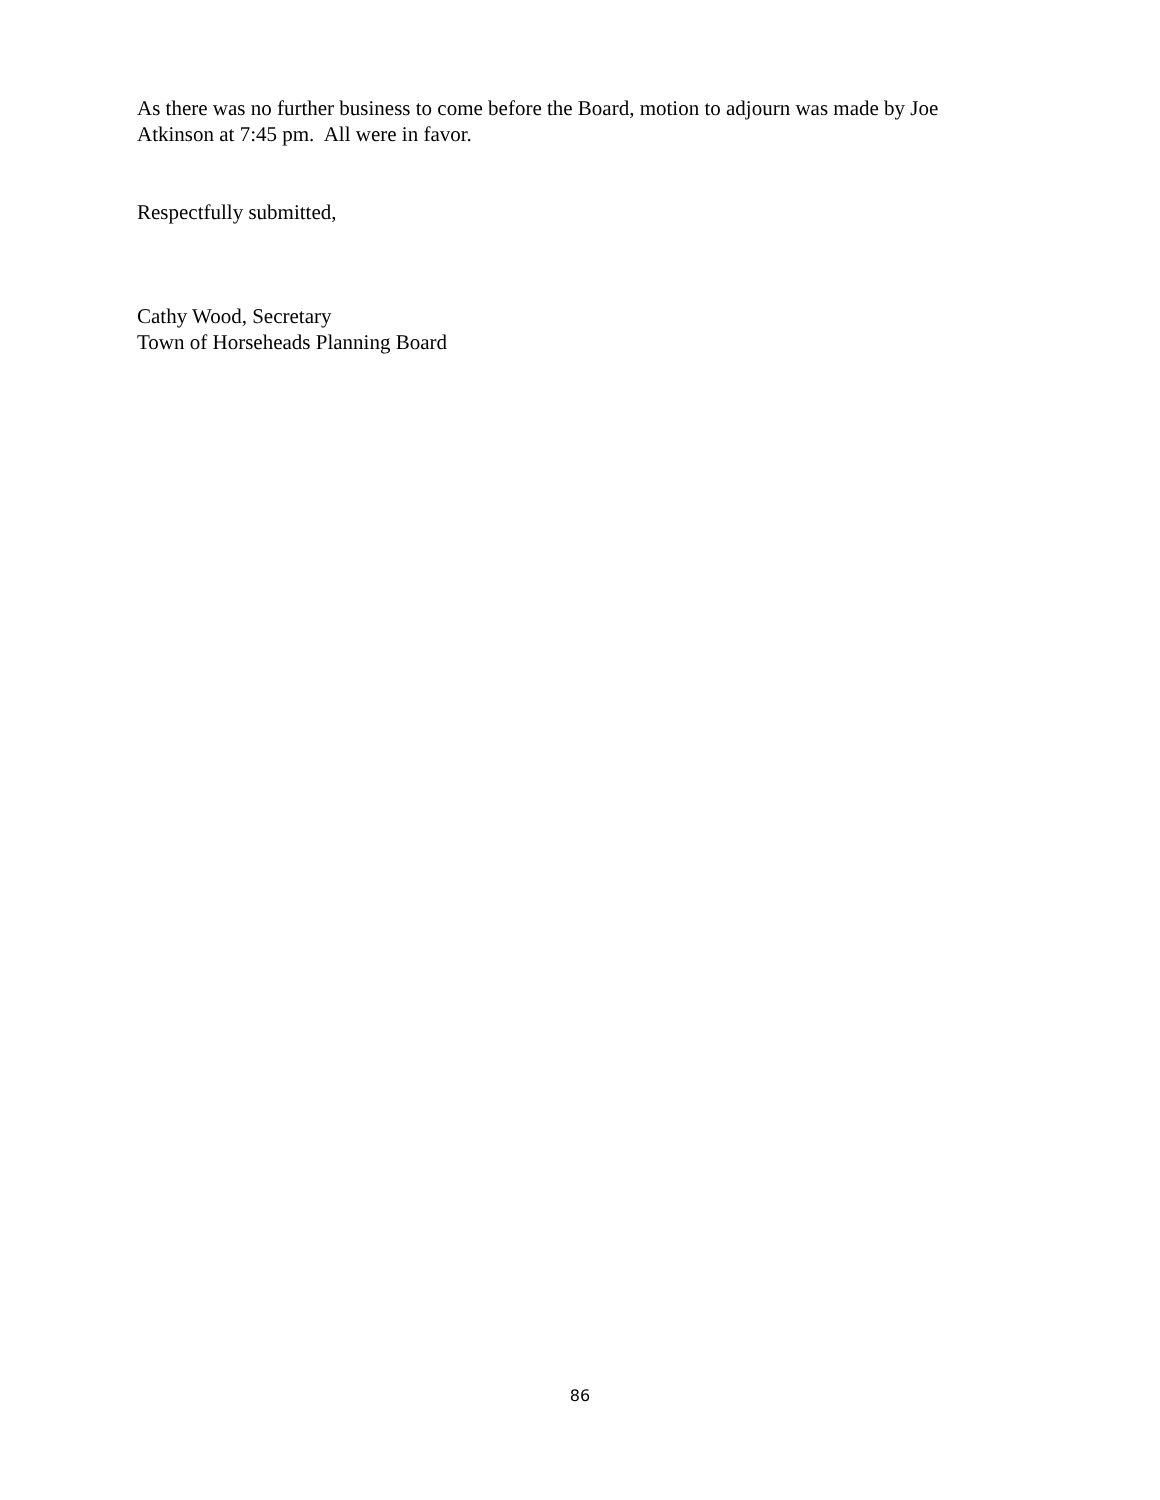As there was no further business to come before the Board, motion to adjourn was made by Joe Atkinson at 7:45 pm. All were in favor.
Respectfully submitted,
Cathy Wood, Secretary
Town of Horseheads Planning Board
86